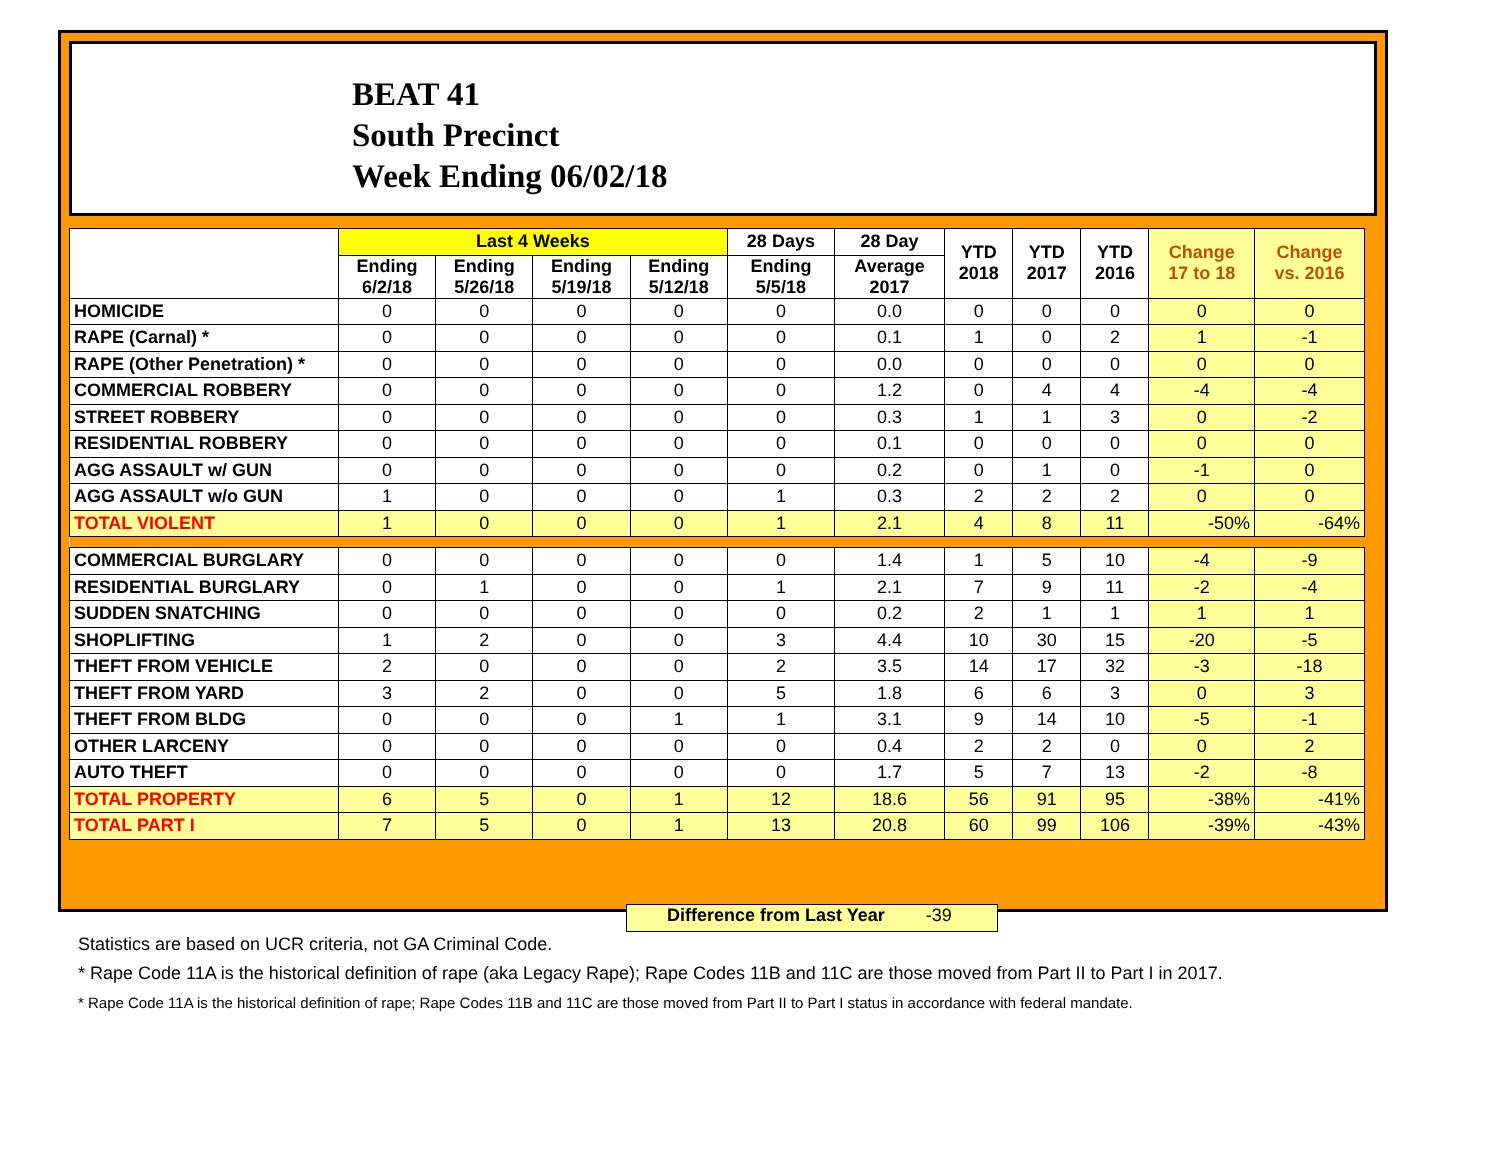BEAT 41
South Precinct
Week Ending 06/02/18
| | Last 4 Weeks | | | | 28 Days | 28 Day | YTD 2018 | YTD 2017 | YTD 2016 | Change 17 to 18 | Change vs. 2016 |
| --- | --- | --- | --- | --- | --- | --- | --- | --- | --- | --- | --- |
| | Ending 6/2/18 | Ending 5/26/18 | Ending 5/19/18 | Ending 5/12/18 | Ending 5/5/18 | Average 2017 | | | | | |
| HOMICIDE | 0 | 0 | 0 | 0 | 0 | 0.0 | 0 | 0 | 0 | 0 | 0 |
| RAPE (Carnal) * | 0 | 0 | 0 | 0 | 0 | 0.1 | 1 | 0 | 2 | 1 | -1 |
| RAPE (Other Penetration) * | 0 | 0 | 0 | 0 | 0 | 0.0 | 0 | 0 | 0 | 0 | 0 |
| COMMERCIAL ROBBERY | 0 | 0 | 0 | 0 | 0 | 1.2 | 0 | 4 | 4 | -4 | -4 |
| STREET ROBBERY | 0 | 0 | 0 | 0 | 0 | 0.3 | 1 | 1 | 3 | 0 | -2 |
| RESIDENTIAL ROBBERY | 0 | 0 | 0 | 0 | 0 | 0.1 | 0 | 0 | 0 | 0 | 0 |
| AGG ASSAULT w/ GUN | 0 | 0 | 0 | 0 | 0 | 0.2 | 0 | 1 | 0 | -1 | 0 |
| AGG ASSAULT w/o GUN | 1 | 0 | 0 | 0 | 1 | 0.3 | 2 | 2 | 2 | 0 | 0 |
| TOTAL VIOLENT | 1 | 0 | 0 | 0 | 1 | 2.1 | 4 | 8 | 11 | -50% | -64% |
| COMMERCIAL BURGLARY | 0 | 0 | 0 | 0 | 0 | 1.4 | 1 | 5 | 10 | -4 | -9 |
| RESIDENTIAL BURGLARY | 0 | 1 | 0 | 0 | 1 | 2.1 | 7 | 9 | 11 | -2 | -4 |
| SUDDEN SNATCHING | 0 | 0 | 0 | 0 | 0 | 0.2 | 2 | 1 | 1 | 1 | 1 |
| SHOPLIFTING | 1 | 2 | 0 | 0 | 3 | 4.4 | 10 | 30 | 15 | -20 | -5 |
| THEFT FROM VEHICLE | 2 | 0 | 0 | 0 | 2 | 3.5 | 14 | 17 | 32 | -3 | -18 |
| THEFT FROM YARD | 3 | 2 | 0 | 0 | 5 | 1.8 | 6 | 6 | 3 | 0 | 3 |
| THEFT FROM BLDG | 0 | 0 | 0 | 1 | 1 | 3.1 | 9 | 14 | 10 | -5 | -1 |
| OTHER LARCENY | 0 | 0 | 0 | 0 | 0 | 0.4 | 2 | 2 | 0 | 0 | 2 |
| AUTO THEFT | 0 | 0 | 0 | 0 | 0 | 1.7 | 5 | 7 | 13 | -2 | -8 |
| TOTAL PROPERTY | 6 | 5 | 0 | 1 | 12 | 18.6 | 56 | 91 | 95 | -38% | -41% |
| TOTAL PART I | 7 | 5 | 0 | 1 | 13 | 20.8 | 60 | 99 | 106 | -39% | -43% |
Difference from Last Year -39
Statistics are based on UCR criteria, not GA Criminal Code.
* Rape Code 11A is the historical definition of rape (aka Legacy Rape); Rape Codes 11B and 11C are those moved from Part II to Part I in 2017.
* Rape Code 11A is the historical definition of rape; Rape Codes 11B and 11C are those moved from Part II to Part I status in accordance with federal mandate.